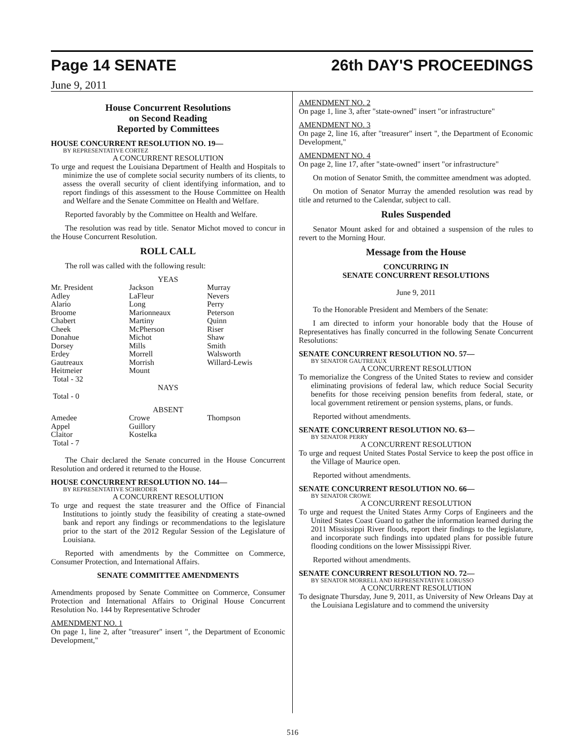Page 14 SENATE 26th DAY'S PROCEEDINGS
June 9, 2011
House Concurrent Resolutions
on Second Reading
Reported by Committees
HOUSE CONCURRENT RESOLUTION NO. 19—
BY REPRESENTATIVE CORTEZ
A CONCURRENT RESOLUTION
To urge and request the Louisiana Department of Health and Hospitals to minimize the use of complete social security numbers of its clients, to assess the overall security of client identifying information, and to report findings of this assessment to the House Committee on Health and Welfare and the Senate Committee on Health and Welfare.
Reported favorably by the Committee on Health and Welfare.
The resolution was read by title. Senator Michot moved to concur in the House Concurrent Resolution.
ROLL CALL
The roll was called with the following result:
YEAS
| Mr. President | Jackson | Murray |
| Adley | LaFleur | Nevers |
| Alario | Long | Perry |
| Broome | Marionneaux | Peterson |
| Chabert | Martiny | Quinn |
| Cheek | McPherson | Riser |
| Donahue | Michot | Shaw |
| Dorsey | Mills | Smith |
| Erdey | Morrell | Walsworth |
| Gautreaux | Morrish | Willard-Lewis |
| Heitmeier | Mount | |
| Total - 32 | | |
NAYS
Total - 0
ABSENT
| Amedee | Crowe | Thompson |
| Appel | Guillory | |
| Claitor | Kostelka | |
| Total - 7 | | |
The Chair declared the Senate concurred in the House Concurrent Resolution and ordered it returned to the House.
HOUSE CONCURRENT RESOLUTION NO. 144—
BY REPRESENTATIVE SCHRODER
A CONCURRENT RESOLUTION
To urge and request the state treasurer and the Office of Financial Institutions to jointly study the feasibility of creating a state-owned bank and report any findings or recommendations to the legislature prior to the start of the 2012 Regular Session of the Legislature of Louisiana.
Reported with amendments by the Committee on Commerce, Consumer Protection, and International Affairs.
SENATE COMMITTEE AMENDMENTS
Amendments proposed by Senate Committee on Commerce, Consumer Protection and International Affairs to Original House Concurrent Resolution No. 144 by Representative Schroder
AMENDMENT NO. 1
On page 1, line 2, after "treasurer" insert ", the Department of Economic Development,"
AMENDMENT NO. 2
On page 1, line 3, after "state-owned" insert "or infrastructure"
AMENDMENT NO. 3
On page 2, line 16, after "treasurer" insert ", the Department of Economic Development,"
AMENDMENT NO. 4
On page 2, line 17, after "state-owned" insert "or infrastructure"
On motion of Senator Smith, the committee amendment was adopted.
On motion of Senator Murray the amended resolution was read by title and returned to the Calendar, subject to call.
Rules Suspended
Senator Mount asked for and obtained a suspension of the rules to revert to the Morning Hour.
Message from the House
CONCURRING IN
SENATE CONCURRENT RESOLUTIONS
June 9, 2011
To the Honorable President and Members of the Senate:
I am directed to inform your honorable body that the House of Representatives has finally concurred in the following Senate Concurrent Resolutions:
SENATE CONCURRENT RESOLUTION NO. 57—
BY SENATOR GAUTREAUX
A CONCURRENT RESOLUTION
To memorialize the Congress of the United States to review and consider eliminating provisions of federal law, which reduce Social Security benefits for those receiving pension benefits from federal, state, or local government retirement or pension systems, plans, or funds.
Reported without amendments.
SENATE CONCURRENT RESOLUTION NO. 63—
BY SENATOR PERRY
A CONCURRENT RESOLUTION
To urge and request United States Postal Service to keep the post office in the Village of Maurice open.
Reported without amendments.
SENATE CONCURRENT RESOLUTION NO. 66—
BY SENATOR CROWE
A CONCURRENT RESOLUTION
To urge and request the United States Army Corps of Engineers and the United States Coast Guard to gather the information learned during the 2011 Mississippi River floods, report their findings to the legislature, and incorporate such findings into updated plans for possible future flooding conditions on the lower Mississippi River.
Reported without amendments.
SENATE CONCURRENT RESOLUTION NO. 72—
BY SENATOR MORRELL AND REPRESENTATIVE LORUSSO
A CONCURRENT RESOLUTION
To designate Thursday, June 9, 2011, as University of New Orleans Day at the Louisiana Legislature and to commend the university
516